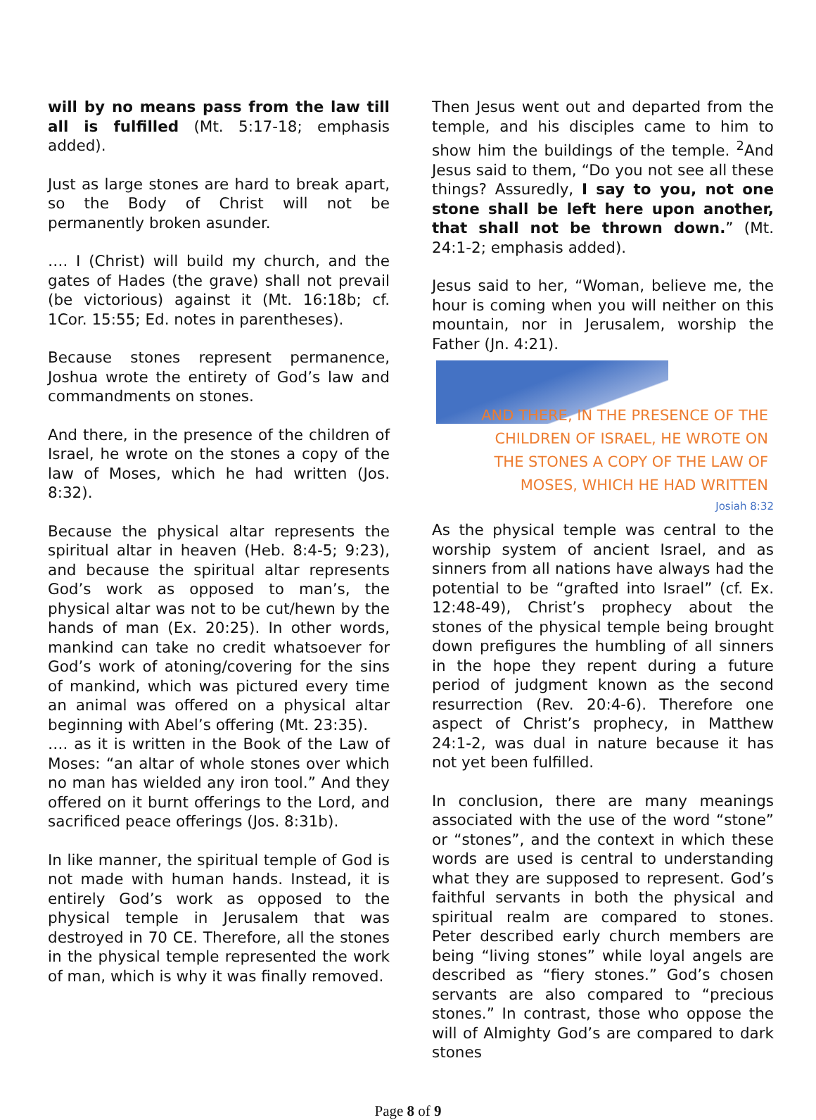will by no means pass from the law till all is fulfilled (Mt. 5:17-18; emphasis added).
Just as large stones are hard to break apart, so the Body of Christ will not be permanently broken asunder.
…. I (Christ) will build my church, and the gates of Hades (the grave) shall not prevail (be victorious) against it (Mt. 16:18b; cf. 1Cor. 15:55; Ed. notes in parentheses).
Because stones represent permanence, Joshua wrote the entirety of God’s law and commandments on stones.
And there, in the presence of the children of Israel, he wrote on the stones a copy of the law of Moses, which he had written (Jos. 8:32).
Because the physical altar represents the spiritual altar in heaven (Heb. 8:4-5; 9:23), and because the spiritual altar represents God’s work as opposed to man’s, the physical altar was not to be cut/hewn by the hands of man (Ex. 20:25). In other words, mankind can take no credit whatsoever for God’s work of atoning/covering for the sins of mankind, which was pictured every time an animal was offered on a physical altar beginning with Abel’s offering (Mt. 23:35).
…. as it is written in the Book of the Law of Moses: “an altar of whole stones over which no man has wielded any iron tool.” And they offered on it burnt offerings to the Lord, and sacrificed peace offerings (Jos. 8:31b).
In like manner, the spiritual temple of God is not made with human hands. Instead, it is entirely God’s work as opposed to the physical temple in Jerusalem that was destroyed in 70 CE. Therefore, all the stones in the physical temple represented the work of man, which is why it was finally removed.
Then Jesus went out and departed from the temple, and his disciples came to him to show him the buildings of the temple. <sup>2</sup>And Jesus said to them, “Do you not see all these things? Assuredly, I say to you, not one stone shall be left here upon another, that shall not be thrown down.” (Mt. 24:1-2; emphasis added).
Jesus said to her, “Woman, believe me, the hour is coming when you will neither on this mountain, nor in Jerusalem, worship the Father (Jn. 4:21).
AND THERE, IN THE PRESENCE OF THE
CHILDREN OF ISRAEL, HE WROTE ON
THE STONES A COPY OF THE LAW OF
MOSES, WHICH HE HAD WRITTEN
Josiah 8:32
As the physical temple was central to the worship system of ancient Israel, and as sinners from all nations have always had the potential to be “grafted into Israel” (cf. Ex. 12:48-49), Christ’s prophecy about the stones of the physical temple being brought down prefigures the humbling of all sinners in the hope they repent during a future period of judgment known as the second resurrection (Rev. 20:4-6). Therefore one aspect of Christ’s prophecy, in Matthew 24:1-2, was dual in nature because it has not yet been fulfilled.
In conclusion, there are many meanings associated with the use of the word “stone” or “stones”, and the context in which these words are used is central to understanding what they are supposed to represent. God’s faithful servants in both the physical and spiritual realm are compared to stones. Peter described early church members are being “living stones” while loyal angels are described as “fiery stones.” God’s chosen servants are also compared to “precious stones.” In contrast, those who oppose the will of Almighty God’s are compared to dark stones
Page 8 of 9